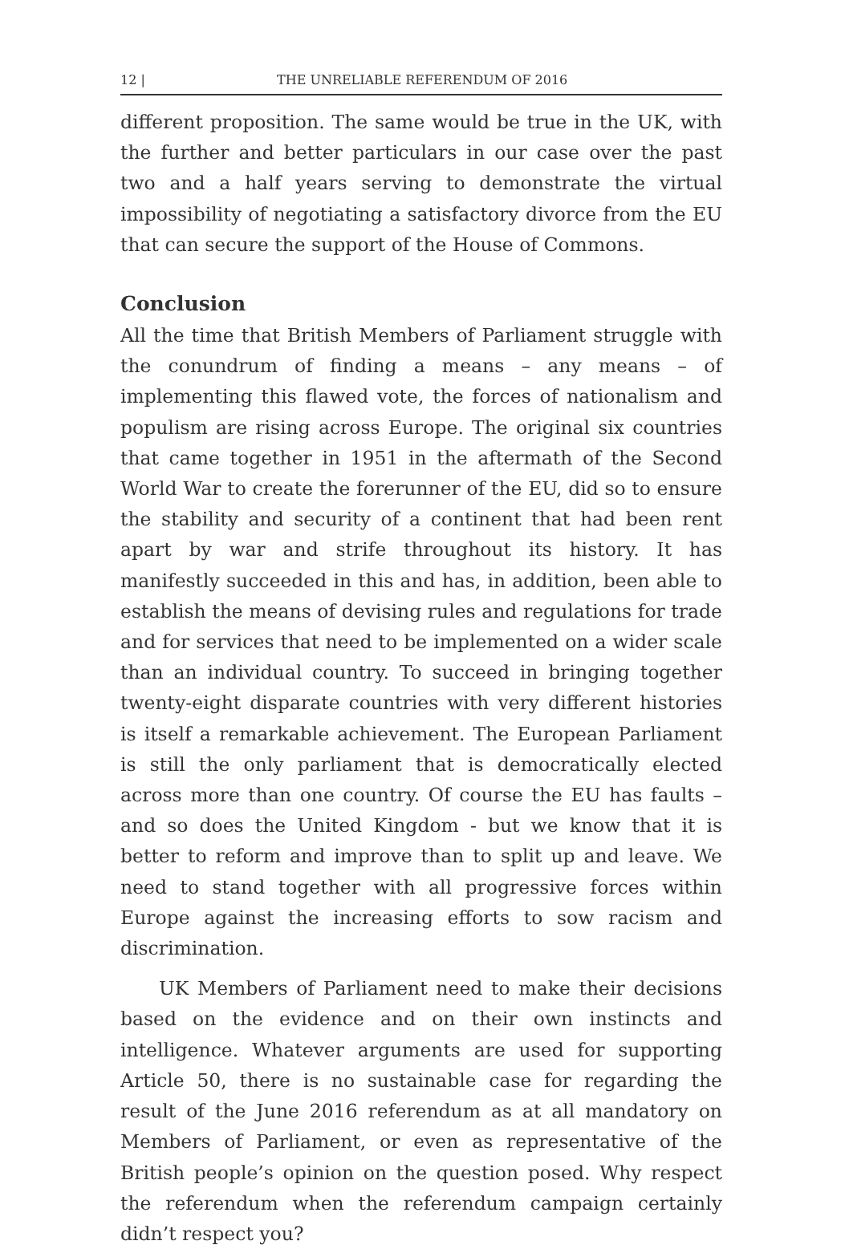12 | THE UNRELIABLE REFERENDUM OF 2016
different proposition. The same would be true in the UK, with the further and better particulars in our case over the past two and a half years serving to demonstrate the virtual impossibility of negotiating a satisfactory divorce from the EU that can secure the support of the House of Commons.
Conclusion
All the time that British Members of Parliament struggle with the conundrum of finding a means – any means – of implementing this flawed vote, the forces of nationalism and populism are rising across Europe. The original six countries that came together in 1951 in the aftermath of the Second World War to create the forerunner of the EU, did so to ensure the stability and security of a continent that had been rent apart by war and strife throughout its history. It has manifestly succeeded in this and has, in addition, been able to establish the means of devising rules and regulations for trade and for services that need to be implemented on a wider scale than an individual country. To succeed in bringing together twenty-eight disparate countries with very different histories is itself a remarkable achievement. The European Parliament is still the only parliament that is democratically elected across more than one country. Of course the EU has faults – and so does the United Kingdom - but we know that it is better to reform and improve than to split up and leave. We need to stand together with all progressive forces within Europe against the increasing efforts to sow racism and discrimination.
UK Members of Parliament need to make their decisions based on the evidence and on their own instincts and intelligence. Whatever arguments are used for supporting Article 50, there is no sustainable case for regarding the result of the June 2016 referendum as at all mandatory on Members of Parliament, or even as representative of the British people’s opinion on the question posed. Why respect the referendum when the referendum campaign certainly didn’t respect you?